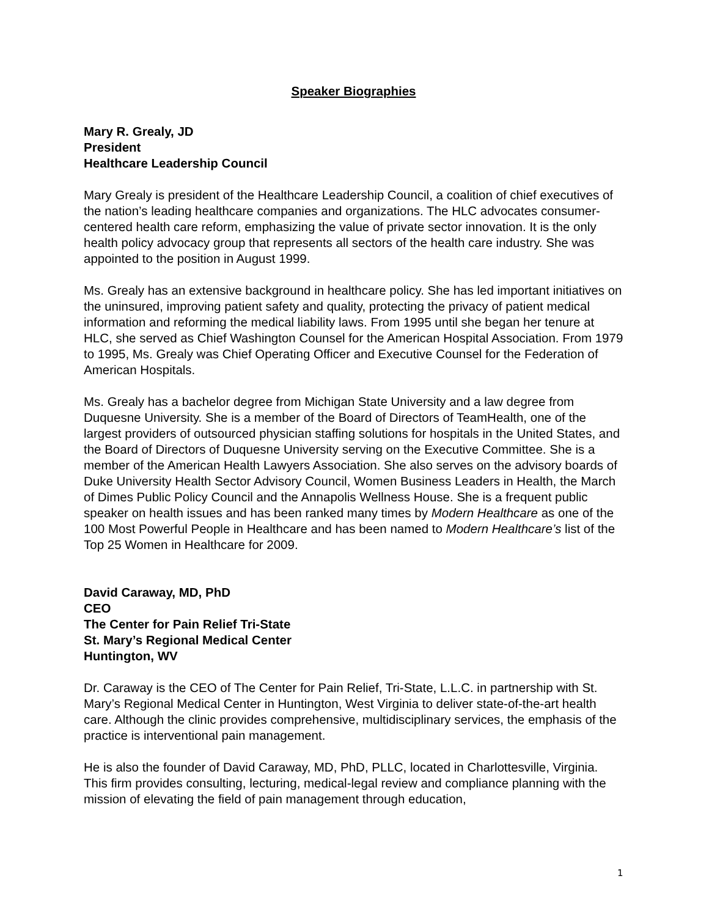Speaker Biographies
Mary R. Grealy, JD
President
Healthcare Leadership Council
Mary Grealy is president of the Healthcare Leadership Council, a coalition of chief executives of the nation’s leading healthcare companies and organizations. The HLC advocates consumer-centered health care reform, emphasizing the value of private sector innovation. It is the only health policy advocacy group that represents all sectors of the health care industry. She was appointed to the position in August 1999.
Ms. Grealy has an extensive background in healthcare policy. She has led important initiatives on the uninsured, improving patient safety and quality, protecting the privacy of patient medical information and reforming the medical liability laws. From 1995 until she began her tenure at HLC, she served as Chief Washington Counsel for the American Hospital Association. From 1979 to 1995, Ms. Grealy was Chief Operating Officer and Executive Counsel for the Federation of American Hospitals.
Ms. Grealy has a bachelor degree from Michigan State University and a law degree from Duquesne University. She is a member of the Board of Directors of TeamHealth, one of the largest providers of outsourced physician staffing solutions for hospitals in the United States, and the Board of Directors of Duquesne University serving on the Executive Committee. She is a member of the American Health Lawyers Association. She also serves on the advisory boards of Duke University Health Sector Advisory Council, Women Business Leaders in Health, the March of Dimes Public Policy Council and the Annapolis Wellness House. She is a frequent public speaker on health issues and has been ranked many times by Modern Healthcare as one of the 100 Most Powerful People in Healthcare and has been named to Modern Healthcare’s list of the Top 25 Women in Healthcare for 2009.
David Caraway, MD, PhD
CEO
The Center for Pain Relief Tri-State
St. Mary’s Regional Medical Center
Huntington, WV
Dr. Caraway is the CEO of The Center for Pain Relief, Tri-State, L.L.C. in partnership with St. Mary’s Regional Medical Center in Huntington, West Virginia to deliver state-of-the-art health care. Although the clinic provides comprehensive, multidisciplinary services, the emphasis of the practice is interventional pain management.
He is also the founder of David Caraway, MD, PhD, PLLC, located in Charlottesville, Virginia. This firm provides consulting, lecturing, medical-legal review and compliance planning with the mission of elevating the field of pain management through education,
1